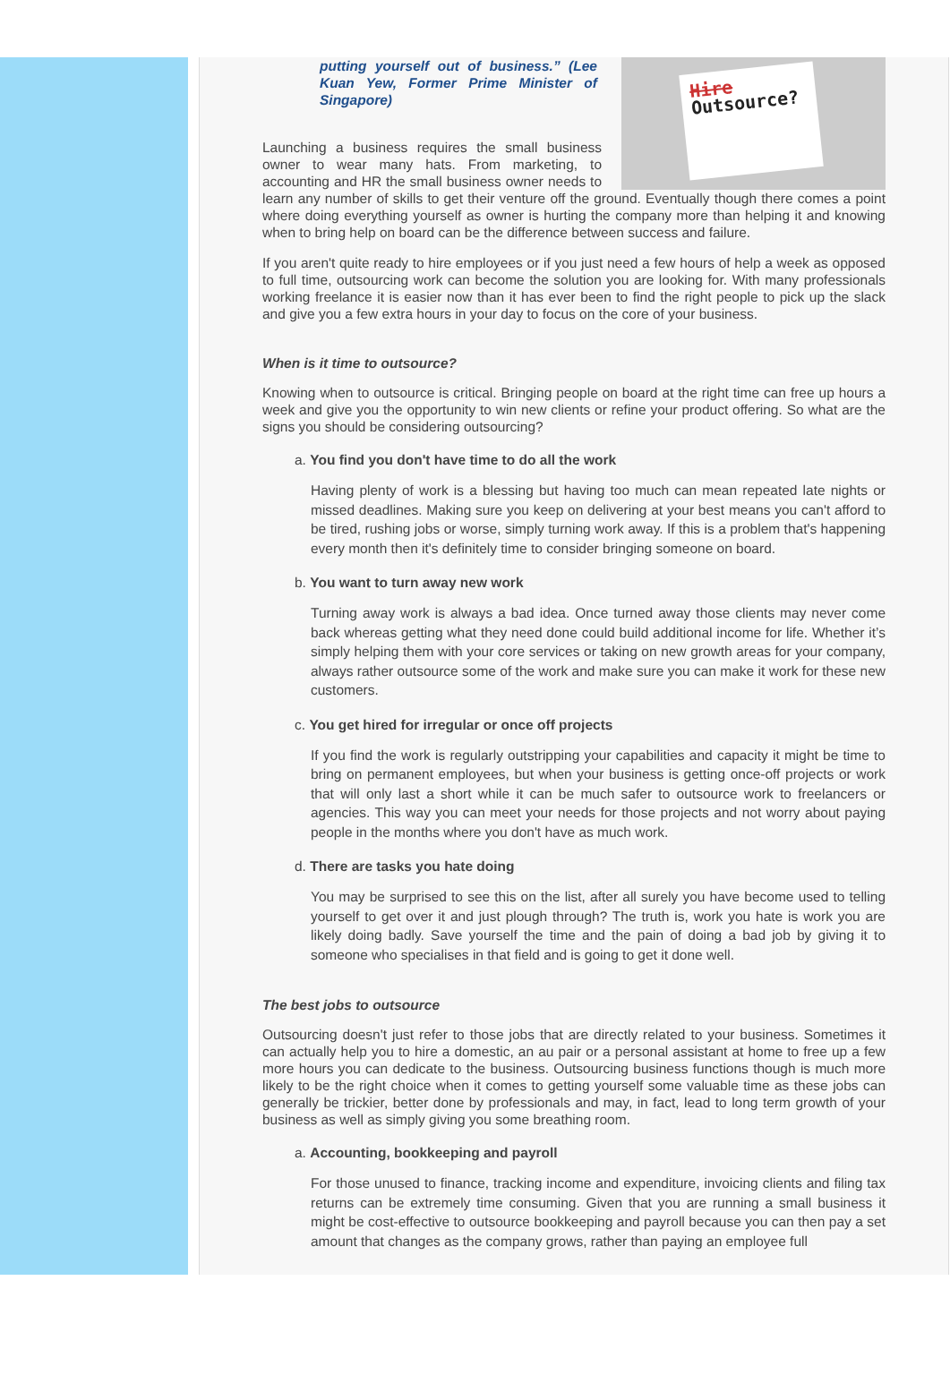Hire
Outsource?
putting yourself out of business.” (Lee Kuan Yew, Former Prime Minister of Singapore)
Launching a business requires the small business owner to wear many hats. From marketing, to accounting and HR the small business owner needs to learn any number of skills to get their venture off the ground. Eventually though there comes a point where doing everything yourself as owner is hurting the company more than helping it and knowing when to bring help on board can be the difference between success and failure.
If you aren't quite ready to hire employees or if you just need a few hours of help a week as opposed to full time, outsourcing work can become the solution you are looking for. With many professionals working freelance it is easier now than it has ever been to find the right people to pick up the slack and give you a few extra hours in your day to focus on the core of your business.
When is it time to outsource?
Knowing when to outsource is critical. Bringing people on board at the right time can free up hours a week and give you the opportunity to win new clients or refine your product offering. So what are the signs you should be considering outsourcing?
a. You find you don't have time to do all the work
Having plenty of work is a blessing but having too much can mean repeated late nights or missed deadlines. Making sure you keep on delivering at your best means you can't afford to be tired, rushing jobs or worse, simply turning work away. If this is a problem that's happening every month then it's definitely time to consider bringing someone on board.
b. You want to turn away new work
Turning away work is always a bad idea. Once turned away those clients may never come back whereas getting what they need done could build additional income for life. Whether it’s simply helping them with your core services or taking on new growth areas for your company, always rather outsource some of the work and make sure you can make it work for these new customers.
c. You get hired for irregular or once off projects
If you find the work is regularly outstripping your capabilities and capacity it might be time to bring on permanent employees, but when your business is getting once-off projects or work that will only last a short while it can be much safer to outsource work to freelancers or agencies. This way you can meet your needs for those projects and not worry about paying people in the months where you don't have as much work.
d. There are tasks you hate doing
You may be surprised to see this on the list, after all surely you have become used to telling yourself to get over it and just plough through? The truth is, work you hate is work you are likely doing badly. Save yourself the time and the pain of doing a bad job by giving it to someone who specialises in that field and is going to get it done well.
The best jobs to outsource
Outsourcing doesn't just refer to those jobs that are directly related to your business. Sometimes it can actually help you to hire a domestic, an au pair or a personal assistant at home to free up a few more hours you can dedicate to the business. Outsourcing business functions though is much more likely to be the right choice when it comes to getting yourself some valuable time as these jobs can generally be trickier, better done by professionals and may, in fact, lead to long term growth of your business as well as simply giving you some breathing room.
a. Accounting, bookkeeping and payroll
For those unused to finance, tracking income and expenditure, invoicing clients and filing tax returns can be extremely time consuming. Given that you are running a small business it might be cost-effective to outsource bookkeeping and payroll because you can then pay a set amount that changes as the company grows, rather than paying an employee full